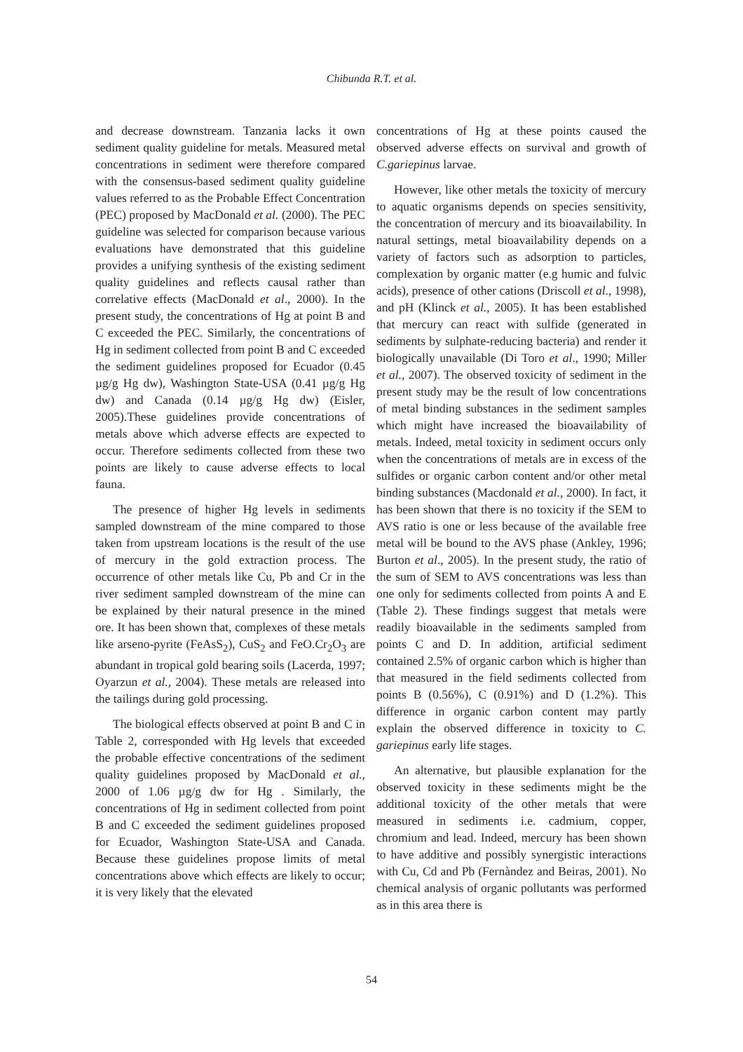Chibunda R.T. et al.
and decrease downstream. Tanzania lacks it own sediment quality guideline for metals. Measured metal concentrations in sediment were therefore compared with the consensus-based sediment quality guideline values referred to as the Probable Effect Concentration (PEC) proposed by MacDonald et al. (2000). The PEC guideline was selected for comparison because various evaluations have demonstrated that this guideline provides a unifying synthesis of the existing sediment quality guidelines and reflects causal rather than correlative effects (MacDonald et al., 2000). In the present study, the concentrations of Hg at point B and C exceeded the PEC. Similarly, the concentrations of Hg in sediment collected from point B and C exceeded the sediment guidelines proposed for Ecuador (0.45 µg/g Hg dw), Washington State-USA (0.41 µg/g Hg dw) and Canada (0.14 µg/g Hg dw) (Eisler, 2005).These guidelines provide concentrations of metals above which adverse effects are expected to occur. Therefore sediments collected from these two points are likely to cause adverse effects to local fauna.
The presence of higher Hg levels in sediments sampled downstream of the mine compared to those taken from upstream locations is the result of the use of mercury in the gold extraction process. The occurrence of other metals like Cu, Pb and Cr in the river sediment sampled downstream of the mine can be explained by their natural presence in the mined ore. It has been shown that, complexes of these metals like arseno-pyrite (FeAsS<sub>2</sub>), CuS<sub>2</sub> and FeO.Cr<sub>2</sub>O<sub>3</sub> are abundant in tropical gold bearing soils (Lacerda, 1997; Oyarzun et al., 2004). These metals are released into the tailings during gold processing.
The biological effects observed at point B and C in Table 2, corresponded with Hg levels that exceeded the probable effective concentrations of the sediment quality guidelines proposed by MacDonald et al., 2000 of 1.06 µg/g dw for Hg . Similarly, the concentrations of Hg in sediment collected from point B and C exceeded the sediment guidelines proposed for Ecuador, Washington State-USA and Canada. Because these guidelines propose limits of metal concentrations above which effects are likely to occur; it is very likely that the elevated
concentrations of Hg at these points caused the observed adverse effects on survival and growth of C.gariepinus larvae.
However, like other metals the toxicity of mercury to aquatic organisms depends on species sensitivity, the concentration of mercury and its bioavailability. In natural settings, metal bioavailability depends on a variety of factors such as adsorption to particles, complexation by organic matter (e.g humic and fulvic acids), presence of other cations (Driscoll et al., 1998), and pH (Klinck et al., 2005). It has been established that mercury can react with sulfide (generated in sediments by sulphate-reducing bacteria) and render it biologically unavailable (Di Toro et al., 1990; Miller et al., 2007). The observed toxicity of sediment in the present study may be the result of low concentrations of metal binding substances in the sediment samples which might have increased the bioavailability of metals. Indeed, metal toxicity in sediment occurs only when the concentrations of metals are in excess of the sulfides or organic carbon content and/or other metal binding substances (Macdonald et al., 2000). In fact, it has been shown that there is no toxicity if the SEM to AVS ratio is one or less because of the available free metal will be bound to the AVS phase (Ankley, 1996; Burton et al., 2005). In the present study, the ratio of the sum of SEM to AVS concentrations was less than one only for sediments collected from points A and E (Table 2). These findings suggest that metals were readily bioavailable in the sediments sampled from points C and D. In addition, artificial sediment contained 2.5% of organic carbon which is higher than that measured in the field sediments collected from points B (0.56%), C (0.91%) and D (1.2%). This difference in organic carbon content may partly explain the observed difference in toxicity to C. gariepinus early life stages.
An alternative, but plausible explanation for the observed toxicity in these sediments might be the additional toxicity of the other metals that were measured in sediments i.e. cadmium, copper, chromium and lead. Indeed, mercury has been shown to have additive and possibly synergistic interactions with Cu, Cd and Pb (Fernàndez and Beiras, 2001). No chemical analysis of organic pollutants was performed as in this area there is
54